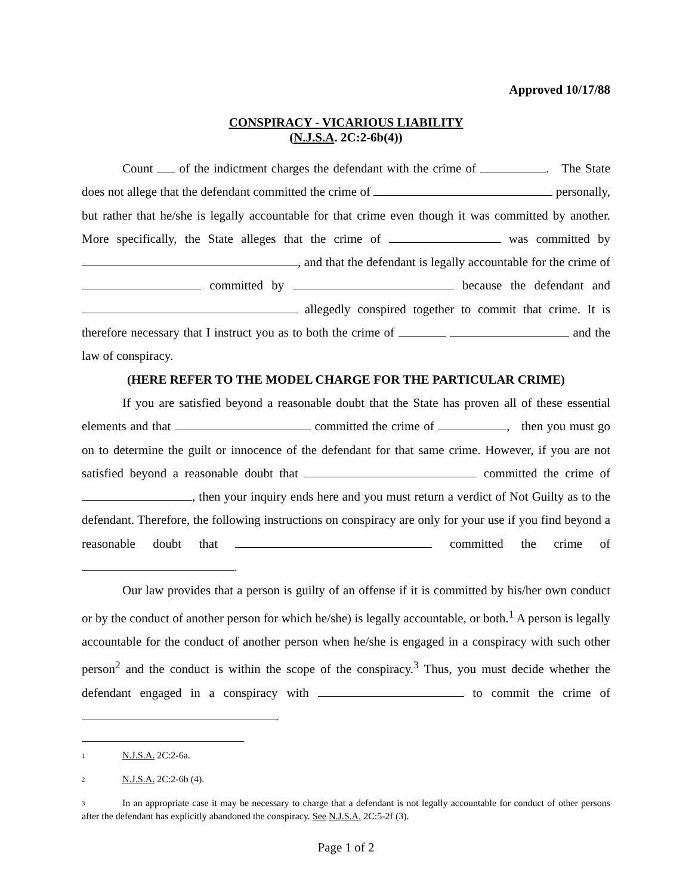Approved 10/17/88
CONSPIRACY - VICARIOUS LIABILITY
(N.J.S.A. 2C:2-6b(4))
Count of the indictment charges the defendant with the crime of . The State does not allege that the defendant committed the crime of personally, but rather that he/she is legally accountable for that crime even though it was committed by another. More specifically, the State alleges that the crime of was committed by , and that the defendant is legally accountable for the crime of committed by because the defendant and allegedly conspired together to commit that crime. It is therefore necessary that I instruct you as to both the crime of and the law of conspiracy.
(HERE REFER TO THE MODEL CHARGE FOR THE PARTICULAR CRIME)
If you are satisfied beyond a reasonable doubt that the State has proven all of these essential elements and that committed the crime of , then you must go on to determine the guilt or innocence of the defendant for that same crime. However, if you are not satisfied beyond a reasonable doubt that committed the crime of , then your inquiry ends here and you must return a verdict of Not Guilty as to the defendant. Therefore, the following instructions on conspiracy are only for your use if you find beyond a reasonable doubt that committed the crime of .
Our law provides that a person is guilty of an offense if it is committed by his/her own conduct or by the conduct of another person for which he/she) is legally accountable, or both.<sup>1</sup> A person is legally accountable for the conduct of another person when he/she is engaged in a conspiracy with such other person<sup>2</sup> and the conduct is within the scope of the conspiracy.<sup>3</sup> Thus, you must decide whether the defendant engaged in a conspiracy with to commit the crime of .
<sup>1</sup> N.J.S.A. 2C:2-6a.
<sup>2</sup> N.J.S.A. 2C:2-6b (4).
<sup>3</sup> In an appropriate case it may be necessary to charge that a defendant is not legally accountable for conduct of other persons after the defendant has explicitly abandoned the conspiracy. See N.J.S.A. 2C:5-2f (3).
Page 1 of 2